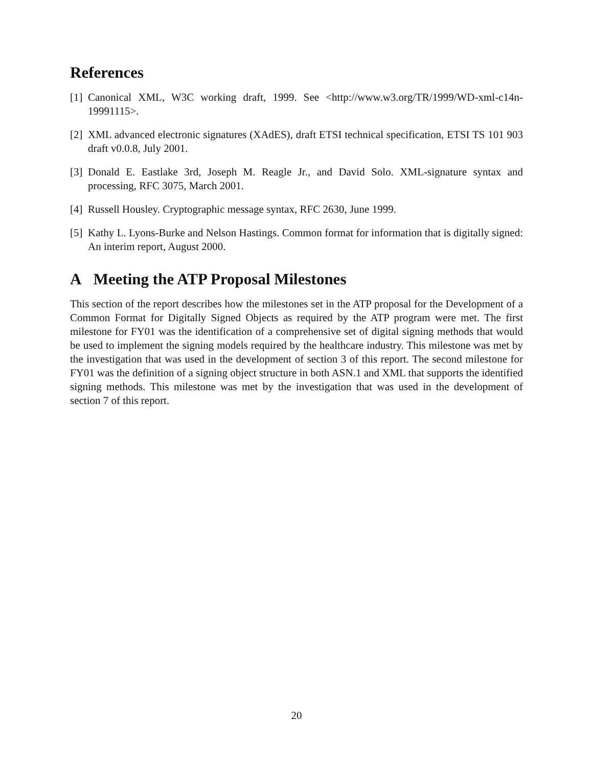References
[1] Canonical XML, W3C working draft, 1999. See <http://www.w3.org/TR/1999/WD-xml-c14n-19991115>.
[2] XML advanced electronic signatures (XAdES), draft ETSI technical specification, ETSI TS 101 903 draft v0.0.8, July 2001.
[3] Donald E. Eastlake 3rd, Joseph M. Reagle Jr., and David Solo. XML-signature syntax and processing, RFC 3075, March 2001.
[4] Russell Housley. Cryptographic message syntax, RFC 2630, June 1999.
[5] Kathy L. Lyons-Burke and Nelson Hastings. Common format for information that is digitally signed: An interim report, August 2000.
A Meeting the ATP Proposal Milestones
This section of the report describes how the milestones set in the ATP proposal for the Development of a Common Format for Digitally Signed Objects as required by the ATP program were met. The first milestone for FY01 was the identification of a comprehensive set of digital signing methods that would be used to implement the signing models required by the healthcare industry. This milestone was met by the investigation that was used in the development of section 3 of this report. The second milestone for FY01 was the definition of a signing object structure in both ASN.1 and XML that supports the identified signing methods. This milestone was met by the investigation that was used in the development of section 7 of this report.
20